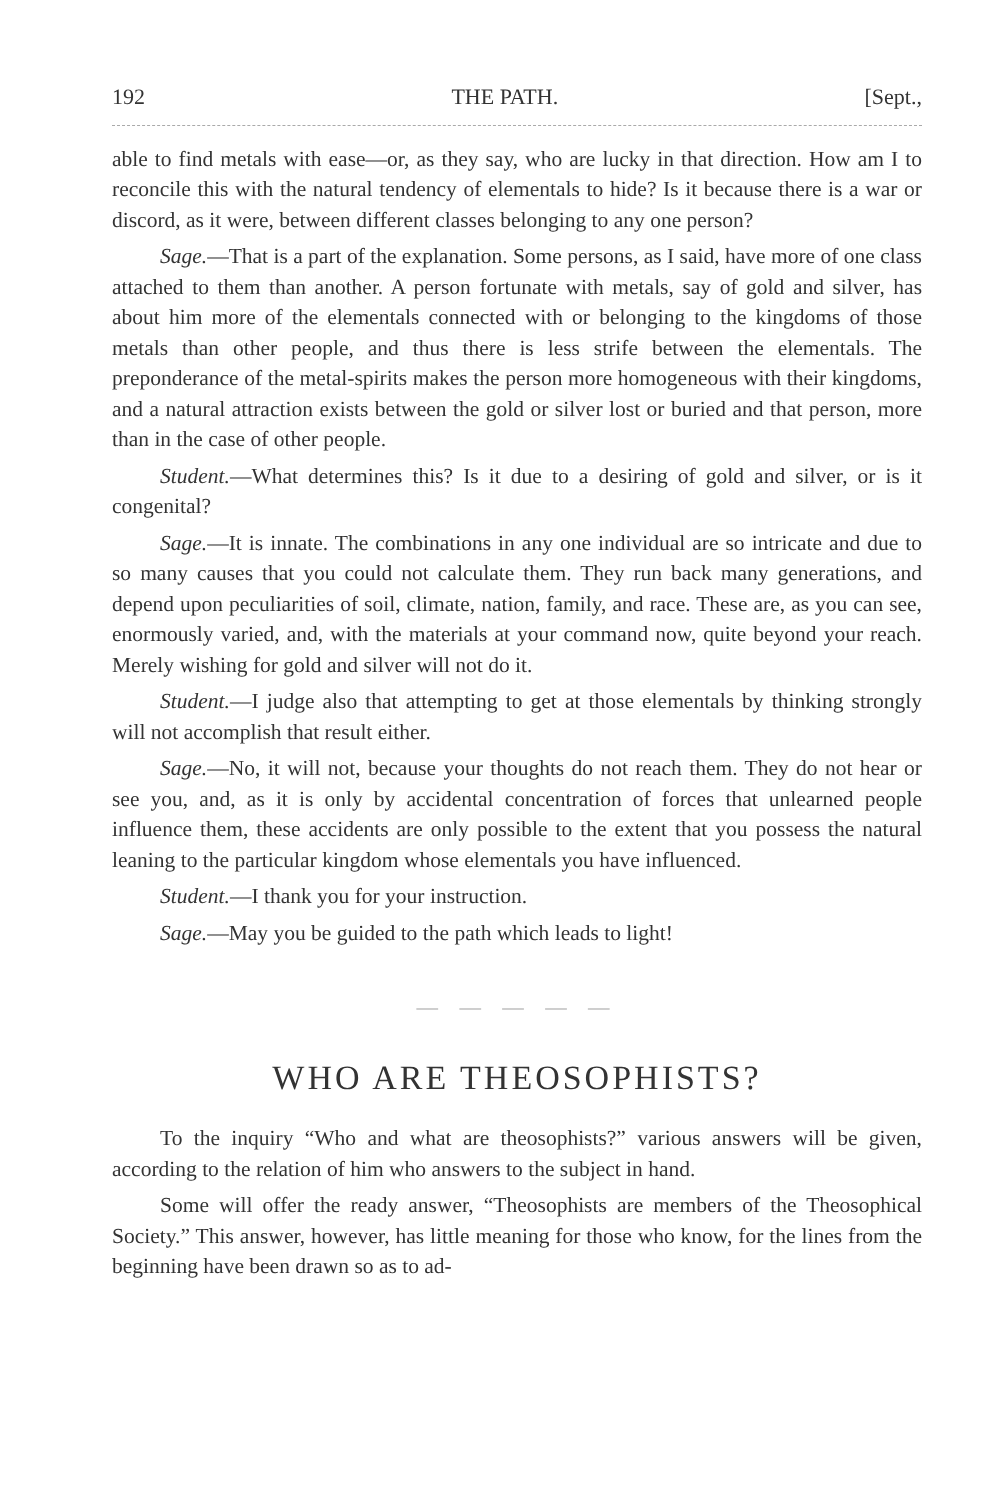192 THE PATH. [Sept.,
able to find metals with ease—or, as they say, who are lucky in that direction. How am I to reconcile this with the natural tendency of elementals to hide? Is it because there is a war or discord, as it were, between different classes belonging to any one person?
Sage.—That is a part of the explanation. Some persons, as I said, have more of one class attached to them than another. A person fortunate with metals, say of gold and silver, has about him more of the elementals connected with or belonging to the kingdoms of those metals than other people, and thus there is less strife between the elementals. The preponderance of the metal-spirits makes the person more homogeneous with their kingdoms, and a natural attraction exists between the gold or silver lost or buried and that person, more than in the case of other people.
Student.—What determines this? Is it due to a desiring of gold and silver, or is it congenital?
Sage.—It is innate. The combinations in any one individual are so intricate and due to so many causes that you could not calculate them. They run back many generations, and depend upon peculiarities of soil, climate, nation, family, and race. These are, as you can see, enormously varied, and, with the materials at your command now, quite beyond your reach. Merely wishing for gold and silver will not do it.
Student.—I judge also that attempting to get at those elementals by thinking strongly will not accomplish that result either.
Sage.—No, it will not, because your thoughts do not reach them. They do not hear or see you, and, as it is only by accidental concentration of forces that unlearned people influence them, these accidents are only possible to the extent that you possess the natural leaning to the particular kingdom whose elementals you have influenced.
Student.—I thank you for your instruction.
Sage.—May you be guided to the path which leads to light!
— — — — —
WHO ARE THEOSOPHISTS?
To the inquiry “Who and what are theosophists?” various answers will be given, according to the relation of him who answers to the subject in hand.
Some will offer the ready answer, “Theosophists are members of the Theosophical Society.” This answer, however, has little meaning for those who know, for the lines from the beginning have been drawn so as to ad-